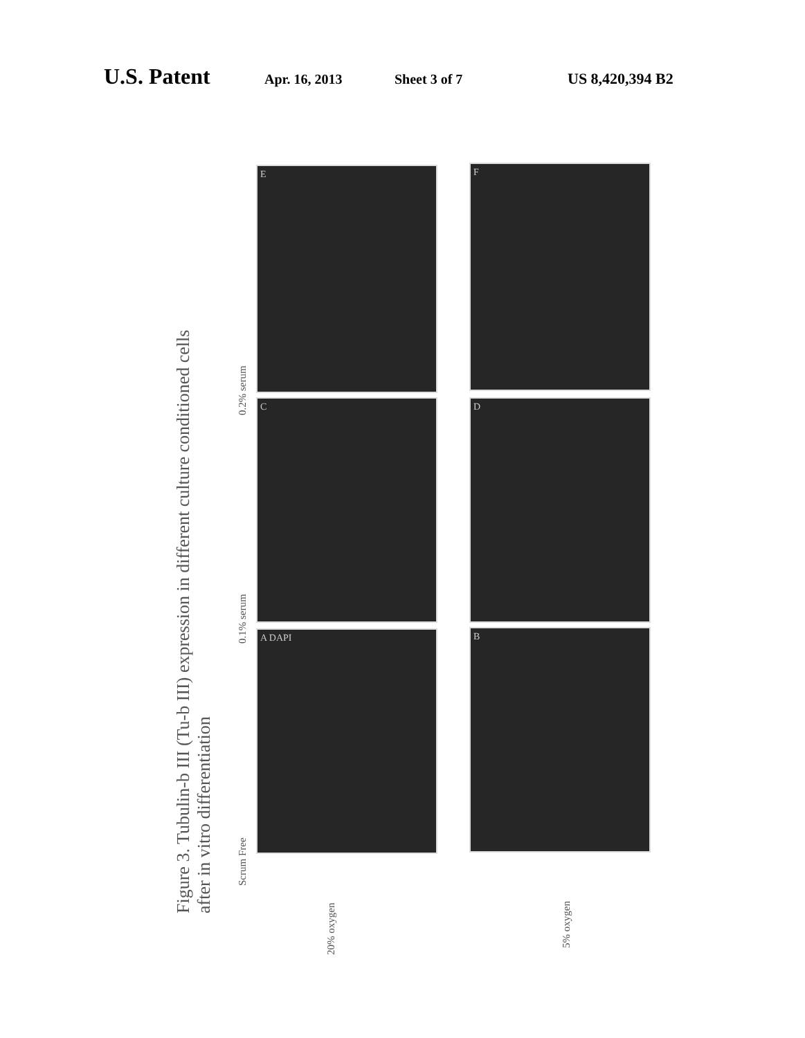U.S. Patent Apr. 16, 2013 Sheet 3 of 7 US 8,420,394 B2
Figure 3. Tubulin-b III (Tu-b III) expression in different culture conditioned cells
after in vitro differentiation
Scrum Free
0.1% serum
0.2% serum
E
C
A DAPI
F
D
B
20% oxygen
5% oxygen